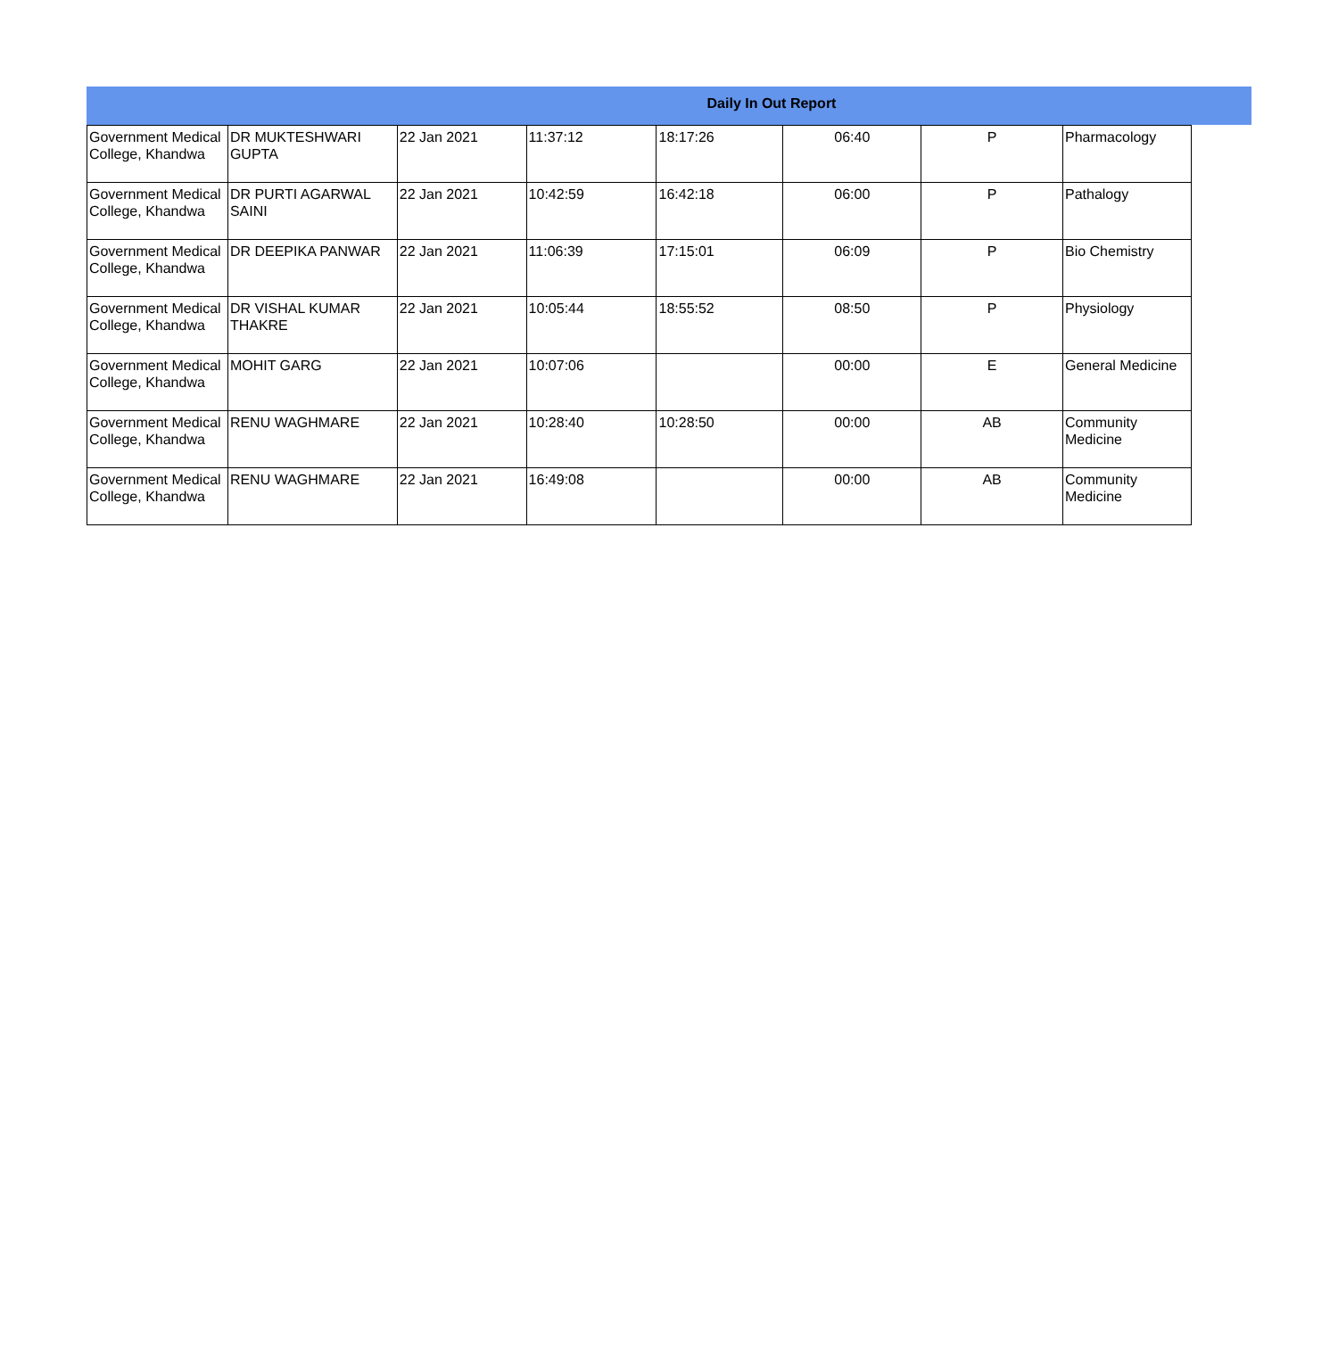Daily In Out Report
| Government Medical College, Khandwa | DR MUKTESHWARI GUPTA | 22 Jan 2021 | 11:37:12 | 18:17:26 | 06:40 | P | Pharmacology |
| Government Medical College, Khandwa | DR PURTI AGARWAL SAINI | 22 Jan 2021 | 10:42:59 | 16:42:18 | 06:00 | P | Pathalogy |
| Government Medical College, Khandwa | DR DEEPIKA PANWAR | 22 Jan 2021 | 11:06:39 | 17:15:01 | 06:09 | P | Bio Chemistry |
| Government Medical College, Khandwa | DR VISHAL KUMAR THAKRE | 22 Jan 2021 | 10:05:44 | 18:55:52 | 08:50 | P | Physiology |
| Government Medical College, Khandwa | MOHIT GARG | 22 Jan 2021 | 10:07:06 | | 00:00 | E | General Medicine |
| Government Medical College, Khandwa | RENU WAGHMARE | 22 Jan 2021 | 10:28:40 | 10:28:50 | 00:00 | AB | Community Medicine |
| Government Medical College, Khandwa | RENU WAGHMARE | 22 Jan 2021 | 16:49:08 | | 00:00 | AB | Community Medicine |